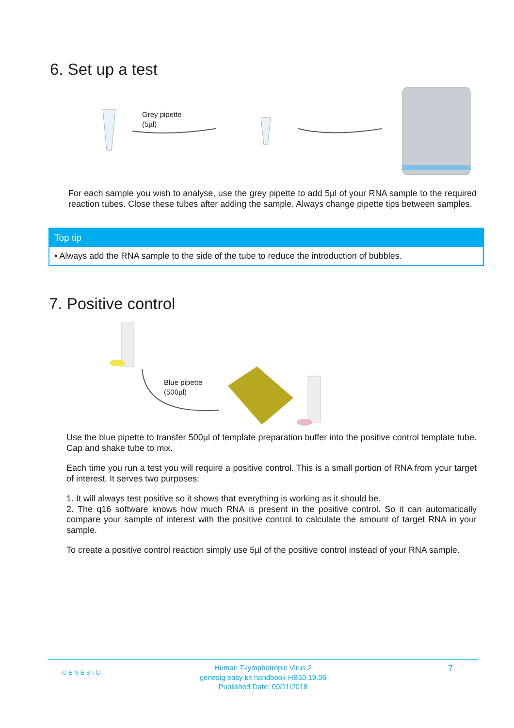6. Set up a test
Grey pipette
(5µl)
For each sample you wish to analyse, use the grey pipette to add 5µl of your RNA sample to the required reaction tubes. Close these tubes after adding the sample. Always change pipette tips between samples.
Top tip
• Always add the RNA sample to the side of the tube to reduce the introduction of bubbles.
7. Positive control
Blue pipette
(500µl)
Use the blue pipette to transfer 500µl of template preparation buffer into the positive control template tube. Cap and shake tube to mix.
Each time you run a test you will require a positive control. This is a small portion of RNA from your target of interest. It serves two purposes:
1. It will always test positive so it shows that everything is working as it should be.
2. The q16 software knows how much RNA is present in the positive control. So it can automatically compare your sample of interest with the positive control to calculate the amount of target RNA in your sample.
To create a positive control reaction simply use 5µl of the positive control instead of your RNA sample.
GENESIG
Human T-lymphotropic Virus 2
genesig easy kit handbook HB10.19.06
Published Date: 09/11/2018
7